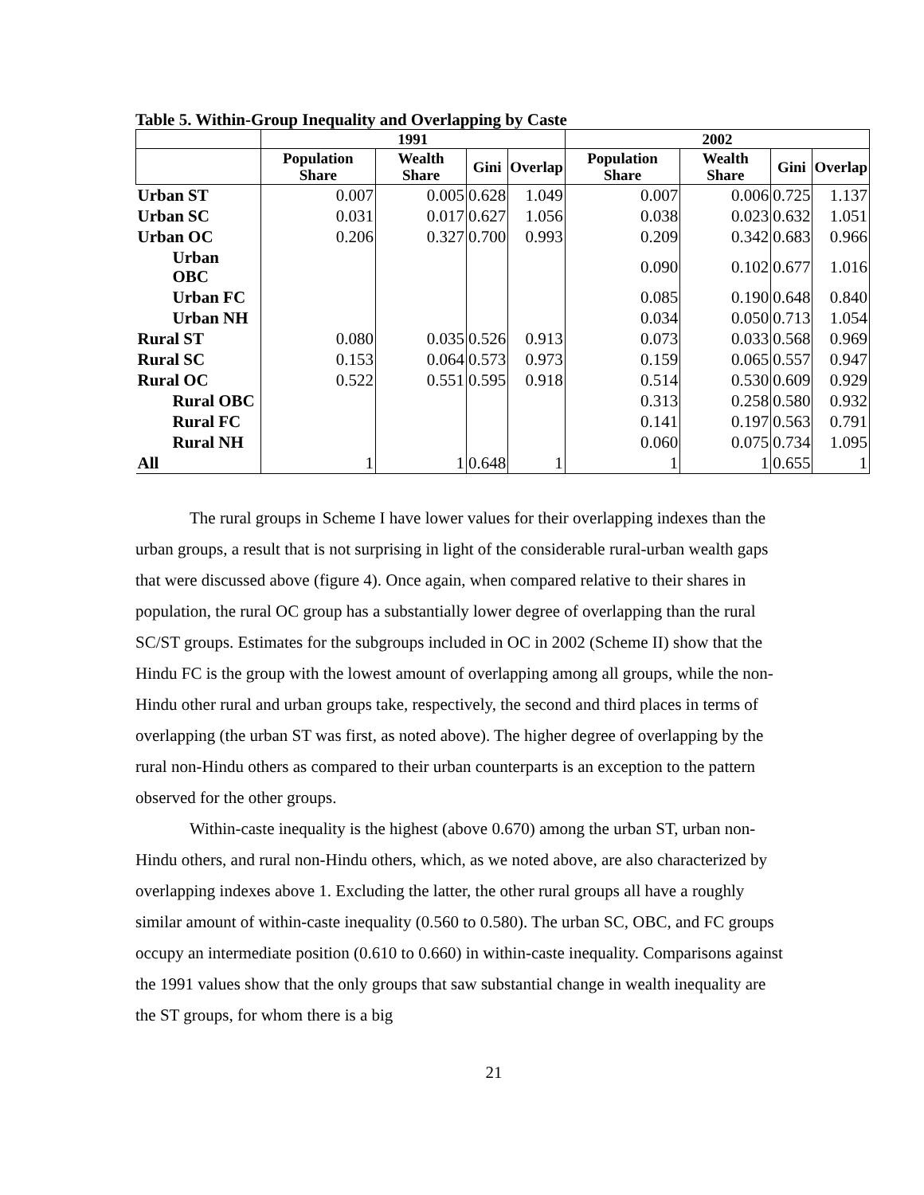Table 5. Within-Group Inequality and Overlapping by Caste
| | 1991 | | | | 2002 | | | |
| --- | --- | --- | --- | --- | --- | --- | --- | --- |
| | Population Share | Wealth Share | Gini | Overlap | Population Share | Wealth Share | Gini | Overlap |
| Urban ST | 0.007 | 0.005 | 0.628 | 1.049 | 0.007 | 0.006 | 0.725 | 1.137 |
| Urban SC | 0.031 | 0.017 | 0.627 | 1.056 | 0.038 | 0.023 | 0.632 | 1.051 |
| Urban OC | 0.206 | 0.327 | 0.700 | 0.993 | 0.209 | 0.342 | 0.683 | 0.966 |
| Urban OBC | | | | | 0.090 | 0.102 | 0.677 | 1.016 |
| Urban FC | | | | | 0.085 | 0.190 | 0.648 | 0.840 |
| Urban NH | | | | | 0.034 | 0.050 | 0.713 | 1.054 |
| Rural ST | 0.080 | 0.035 | 0.526 | 0.913 | 0.073 | 0.033 | 0.568 | 0.969 |
| Rural SC | 0.153 | 0.064 | 0.573 | 0.973 | 0.159 | 0.065 | 0.557 | 0.947 |
| Rural OC | 0.522 | 0.551 | 0.595 | 0.918 | 0.514 | 0.530 | 0.609 | 0.929 |
| Rural OBC | | | | | 0.313 | 0.258 | 0.580 | 0.932 |
| Rural FC | | | | | 0.141 | 0.197 | 0.563 | 0.791 |
| Rural NH | | | | | 0.060 | 0.075 | 0.734 | 1.095 |
| All | 1 | 1 | 0.648 | 1 | 1 | 1 | 0.655 | 1 |
The rural groups in Scheme I have lower values for their overlapping indexes than the urban groups, a result that is not surprising in light of the considerable rural-urban wealth gaps that were discussed above (figure 4). Once again, when compared relative to their shares in population, the rural OC group has a substantially lower degree of overlapping than the rural SC/ST groups. Estimates for the subgroups included in OC in 2002 (Scheme II) show that the Hindu FC is the group with the lowest amount of overlapping among all groups, while the non-Hindu other rural and urban groups take, respectively, the second and third places in terms of overlapping (the urban ST was first, as noted above). The higher degree of overlapping by the rural non-Hindu others as compared to their urban counterparts is an exception to the pattern observed for the other groups.
Within-caste inequality is the highest (above 0.670) among the urban ST, urban non-Hindu others, and rural non-Hindu others, which, as we noted above, are also characterized by overlapping indexes above 1. Excluding the latter, the other rural groups all have a roughly similar amount of within-caste inequality (0.560 to 0.580). The urban SC, OBC, and FC groups occupy an intermediate position (0.610 to 0.660) in within-caste inequality. Comparisons against the 1991 values show that the only groups that saw substantial change in wealth inequality are the ST groups, for whom there is a big
21